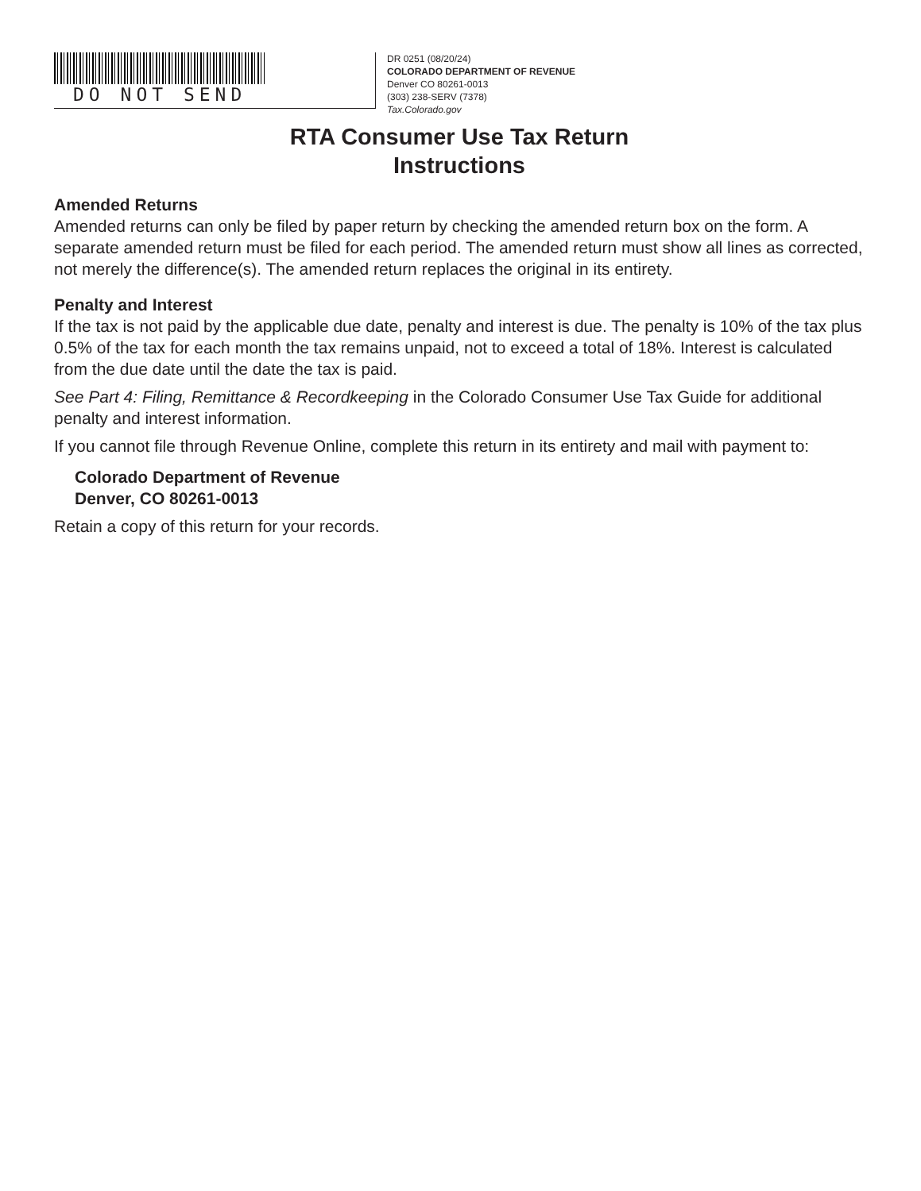DO NOT SEND
DR 0251 (08/20/24)
COLORADO DEPARTMENT OF REVENUE
Denver CO 80261-0013
(303) 238-SERV (7378)
Tax.Colorado.gov
RTA Consumer Use Tax Return
Instructions
Amended Returns
Amended returns can only be filed by paper return by checking the amended return box on the form. A separate amended return must be filed for each period. The amended return must show all lines as corrected, not merely the difference(s). The amended return replaces the original in its entirety.
Penalty and Interest
If the tax is not paid by the applicable due date, penalty and interest is due. The penalty is 10% of the tax plus 0.5% of the tax for each month the tax remains unpaid, not to exceed a total of 18%. Interest is calculated from the due date until the date the tax is paid.
See Part 4: Filing, Remittance & Recordkeeping in the Colorado Consumer Use Tax Guide for additional penalty and interest information.
If you cannot file through Revenue Online, complete this return in its entirety and mail with payment to:
Colorado Department of Revenue
Denver, CO 80261-0013
Retain a copy of this return for your records.